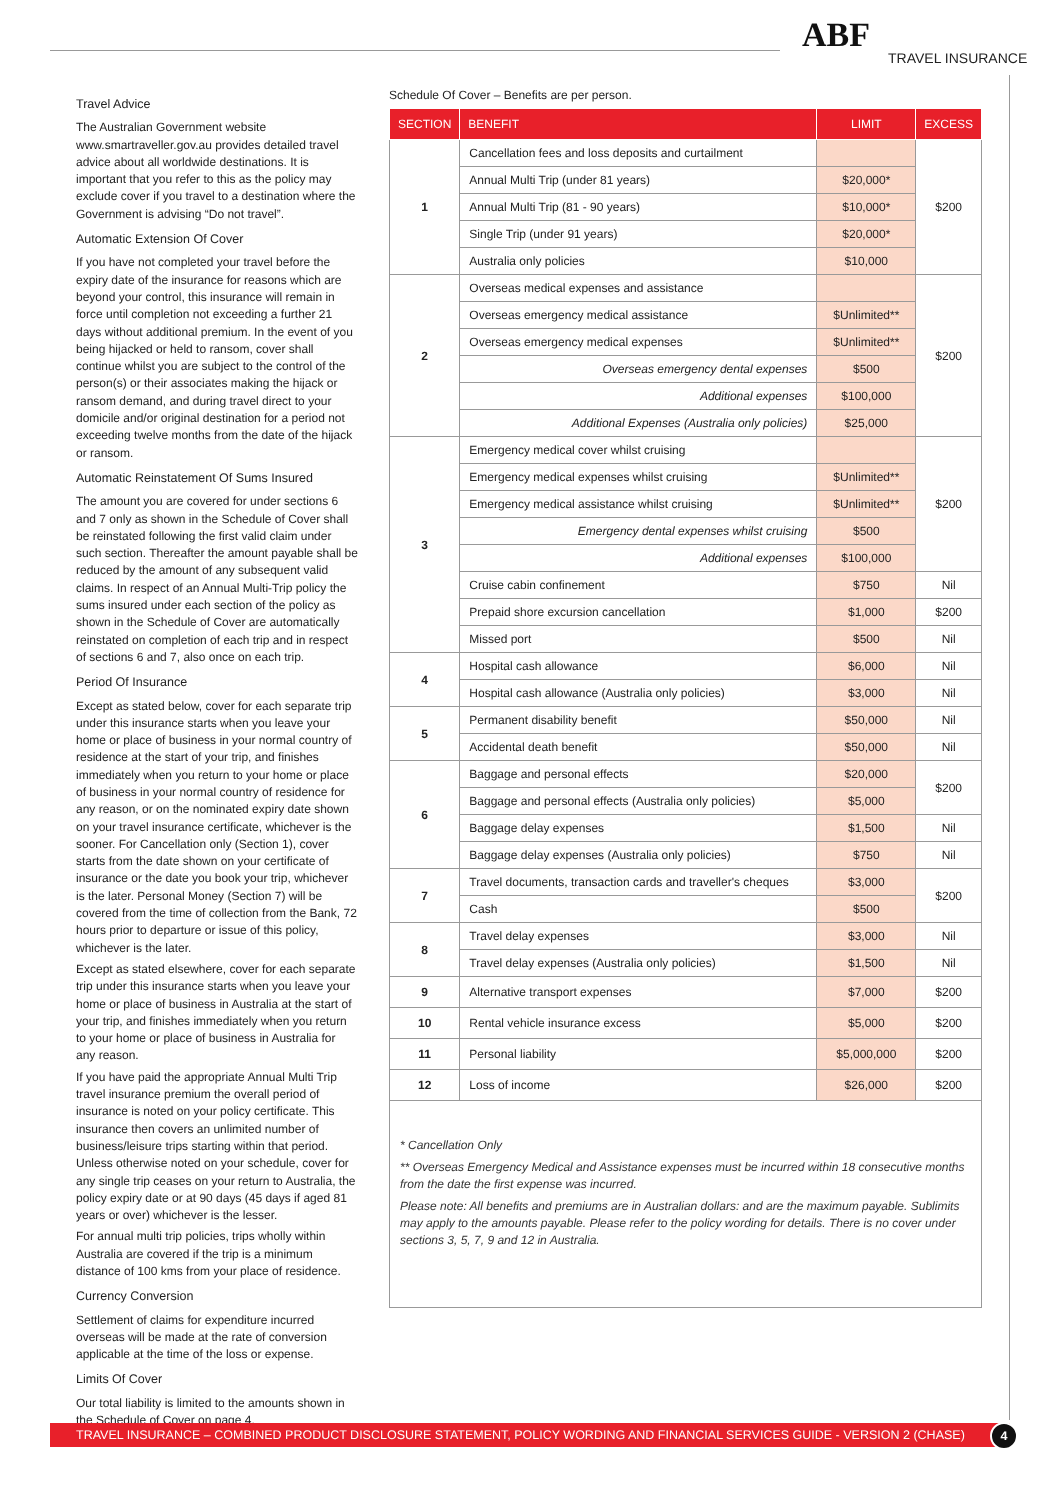ABF
TRAVEL INSURANCE
Travel Advice
The Australian Government website www.smartraveller.gov.au provides detailed travel advice about all worldwide destinations. It is important that you refer to this as the policy may exclude cover if you travel to a destination where the Government is advising “Do not travel”.
Automatic Extension Of Cover
If you have not completed your travel before the expiry date of the insurance for reasons which are beyond your control, this insurance will remain in force until completion not exceeding a further 21 days without additional premium. In the event of you being hijacked or held to ransom, cover shall continue whilst you are subject to the control of the person(s) or their associates making the hijack or ransom demand, and during travel direct to your domicile and/or original destination for a period not exceeding twelve months from the date of the hijack or ransom.
Automatic Reinstatement Of Sums Insured
The amount you are covered for under sections 6 and 7 only as shown in the Schedule of Cover shall be reinstated following the first valid claim under such section. Thereafter the amount payable shall be reduced by the amount of any subsequent valid claims. In respect of an Annual Multi-Trip policy the sums insured under each section of the policy as shown in the Schedule of Cover are automatically reinstated on completion of each trip and in respect of sections 6 and 7, also once on each trip.
Period Of Insurance
Except as stated below, cover for each separate trip under this insurance starts when you leave your home or place of business in your normal country of residence at the start of your trip, and finishes immediately when you return to your home or place of business in your normal country of residence for any reason, or on the nominated expiry date shown on your travel insurance certificate, whichever is the sooner. For Cancellation only (Section 1), cover starts from the date shown on your certificate of insurance or the date you book your trip, whichever is the later. Personal Money (Section 7) will be covered from the time of collection from the Bank, 72 hours prior to departure or issue of this policy, whichever is the later.
Except as stated elsewhere, cover for each separate trip under this insurance starts when you leave your home or place of business in Australia at the start of your trip, and finishes immediately when you return to your home or place of business in Australia for any reason.
If you have paid the appropriate Annual Multi Trip travel insurance premium the overall period of insurance is noted on your policy certificate. This insurance then covers an unlimited number of business/leisure trips starting within that period. Unless otherwise noted on your schedule, cover for any single trip ceases on your return to Australia, the policy expiry date or at 90 days (45 days if aged 81 years or over) whichever is the lesser.
For annual multi trip policies, trips wholly within Australia are covered if the trip is a minimum distance of 100 kms from your place of residence.
Currency Conversion
Settlement of claims for expenditure incurred overseas will be made at the rate of conversion applicable at the time of the loss or expense.
Limits Of Cover
Our total liability is limited to the amounts shown in the Schedule of Cover on page 4.
Schedule Of Cover – Benefits are per person.
| SECTION | BENEFIT | LIMIT | EXCESS |
| --- | --- | --- | --- |
| 1 | Cancellation fees and loss deposits and curtailment | | $200 |
| | Annual Multi Trip (under 81 years) | $20,000* | |
| | Annual Multi Trip (81 - 90 years) | $10,000* | |
| | Single Trip (under 91 years) | $20,000* | |
| | Australia only policies | $10,000 | |
| 2 | Overseas medical expenses and assistance | | $200 |
| | Overseas emergency medical assistance | $Unlimited** | |
| | Overseas emergency medical expenses | $Unlimited** | |
| | Overseas emergency dental expenses | $500 | |
| | Additional expenses | $100,000 | |
| | Additional Expenses (Australia only policies) | $25,000 | |
| 3 | Emergency medical cover whilst cruising | | $200 |
| | Emergency medical expenses whilst cruising | $Unlimited** | |
| | Emergency medical assistance whilst cruising | $Unlimited** | |
| | Emergency dental expenses whilst cruising | $500 | |
| | Additional expenses | $100,000 | |
| | Cruise cabin confinement | $750 | Nil |
| | Prepaid shore excursion cancellation | $1,000 | $200 |
| | Missed port | $500 | Nil |
| 4 | Hospital cash allowance | $6,000 | Nil |
| | Hospital cash allowance (Australia only policies) | $3,000 | Nil |
| 5 | Permanent disability benefit | $50,000 | Nil |
| | Accidental death benefit | $50,000 | Nil |
| 6 | Baggage and personal effects | $20,000 | $200 |
| | Baggage and personal effects (Australia only policies) | $5,000 | |
| | Baggage delay expenses | $1,500 | Nil |
| | Baggage delay expenses (Australia only policies) | $750 | Nil |
| 7 | Travel documents, transaction cards and traveller's cheques | $3,000 | $200 |
| | Cash | $500 | |
| 8 | Travel delay expenses | $3,000 | Nil |
| | Travel delay expenses (Australia only policies) | $1,500 | Nil |
| 9 | Alternative transport expenses | $7,000 | $200 |
| 10 | Rental vehicle insurance excess | $5,000 | $200 |
| 11 | Personal liability | $5,000,000 | $200 |
| 12 | Loss of income | $26,000 | $200 |
* Cancellation Only
** Overseas Emergency Medical and Assistance expenses must be incurred within 18 consecutive months from the date the first expense was incurred.
Please note: All benefits and premiums are in Australian dollars: and are the maximum payable. Sublimits may apply to the amounts payable. Please refer to the policy wording for details. There is no cover under sections 3, 5, 7, 9 and 12 in Australia.
TRAVEL INSURANCE – COMBINED PRODUCT DISCLOSURE STATEMENT, POLICY WORDING AND FINANCIAL SERVICES GUIDE - VERSION 2 (CHASE) 4